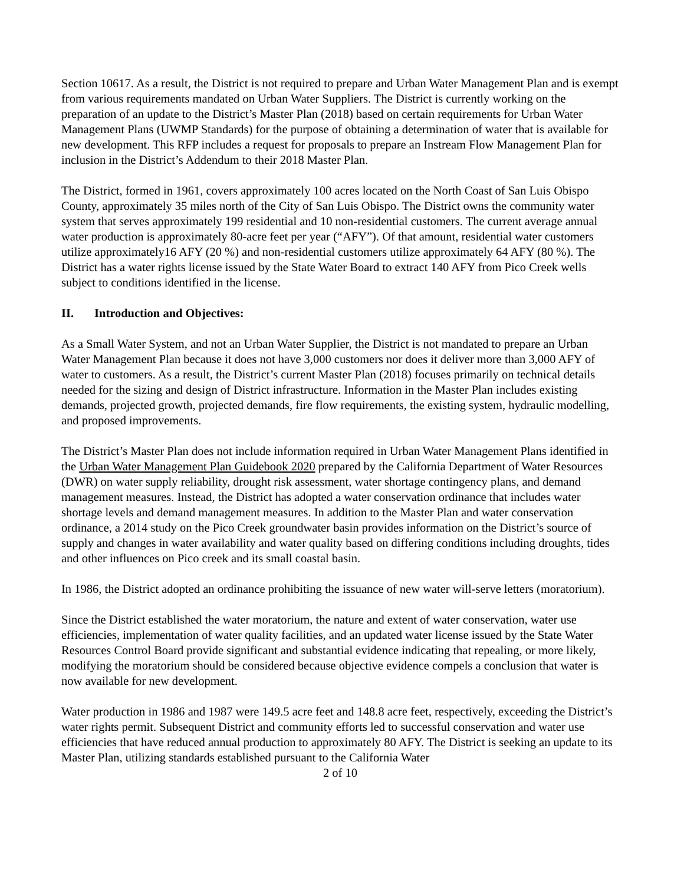Section 10617. As a result, the District is not required to prepare and Urban Water Management Plan and is exempt from various requirements mandated on Urban Water Suppliers. The District is currently working on the preparation of an update to the District’s Master Plan (2018) based on certain requirements for Urban Water Management Plans (UWMP Standards) for the purpose of obtaining a determination of water that is available for new development. This RFP includes a request for proposals to prepare an Instream Flow Management Plan for inclusion in the District’s Addendum to their 2018 Master Plan.
The District, formed in 1961, covers approximately 100 acres located on the North Coast of San Luis Obispo County, approximately 35 miles north of the City of San Luis Obispo. The District owns the community water system that serves approximately 199 residential and 10 non-residential customers. The current average annual water production is approximately 80-acre feet per year (“AFY”). Of that amount, residential water customers utilize approximately16 AFY (20 %) and non-residential customers utilize approximately 64 AFY (80 %). The District has a water rights license issued by the State Water Board to extract 140 AFY from Pico Creek wells subject to conditions identified in the license.
II. Introduction and Objectives:
As a Small Water System, and not an Urban Water Supplier, the District is not mandated to prepare an Urban Water Management Plan because it does not have 3,000 customers nor does it deliver more than 3,000 AFY of water to customers. As a result, the District’s current Master Plan (2018) focuses primarily on technical details needed for the sizing and design of District infrastructure. Information in the Master Plan includes existing demands, projected growth, projected demands, fire flow requirements, the existing system, hydraulic modelling, and proposed improvements.
The District’s Master Plan does not include information required in Urban Water Management Plans identified in the Urban Water Management Plan Guidebook 2020 prepared by the California Department of Water Resources (DWR) on water supply reliability, drought risk assessment, water shortage contingency plans, and demand management measures. Instead, the District has adopted a water conservation ordinance that includes water shortage levels and demand management measures. In addition to the Master Plan and water conservation ordinance, a 2014 study on the Pico Creek groundwater basin provides information on the District’s source of supply and changes in water availability and water quality based on differing conditions including droughts, tides and other influences on Pico creek and its small coastal basin.
In 1986, the District adopted an ordinance prohibiting the issuance of new water will-serve letters (moratorium).
Since the District established the water moratorium, the nature and extent of water conservation, water use efficiencies, implementation of water quality facilities, and an updated water license issued by the State Water Resources Control Board provide significant and substantial evidence indicating that repealing, or more likely, modifying the moratorium should be considered because objective evidence compels a conclusion that water is now available for new development.
Water production in 1986 and 1987 were 149.5 acre feet and 148.8 acre feet, respectively, exceeding the District’s water rights permit. Subsequent District and community efforts led to successful conservation and water use efficiencies that have reduced annual production to approximately 80 AFY. The District is seeking an update to its Master Plan, utilizing standards established pursuant to the California Water
2 of 10